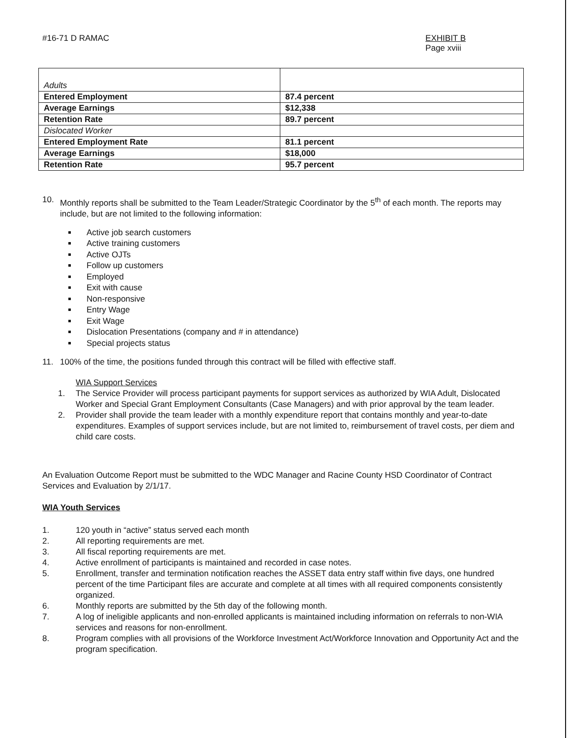#16-71 D RAMAC EXHIBIT B
Page xviii
| Adults | |
| Entered Employment | 87.4 percent |
| Average Earnings | $12,338 |
| Retention Rate | 89.7 percent |
| Dislocated Worker | |
| Entered Employment Rate | 81.1 percent |
| Average Earnings | $18,000 |
| Retention Rate | 95.7 percent |
10. Monthly reports shall be submitted to the Team Leader/Strategic Coordinator by the 5<sup>th</sup> of each month. The reports may include, but are not limited to the following information:
Active job search customers
Active training customers
Active OJTs
Follow up customers
Employed
Exit with cause
Non-responsive
Entry Wage
Exit Wage
Dislocation Presentations (company and # in attendance)
Special projects status
11. 100% of the time, the positions funded through this contract will be filled with effective staff.
WIA Support Services
1. The Service Provider will process participant payments for support services as authorized by WIA Adult, Dislocated Worker and Special Grant Employment Consultants (Case Managers) and with prior approval by the team leader.
2. Provider shall provide the team leader with a monthly expenditure report that contains monthly and year-to-date expenditures. Examples of support services include, but are not limited to, reimbursement of travel costs, per diem and child care costs.
An Evaluation Outcome Report must be submitted to the WDC Manager and Racine County HSD Coordinator of Contract Services and Evaluation by 2/1/17.
WIA Youth Services
1. 120 youth in “active” status served each month
2. All reporting requirements are met.
3. All fiscal reporting requirements are met.
4. Active enrollment of participants is maintained and recorded in case notes.
5. Enrollment, transfer and termination notification reaches the ASSET data entry staff within five days, one hundred percent of the time Participant files are accurate and complete at all times with all required components consistently organized.
6. Monthly reports are submitted by the 5th day of the following month.
7. A log of ineligible applicants and non-enrolled applicants is maintained including information on referrals to non-WIA services and reasons for non-enrollment.
8. Program complies with all provisions of the Workforce Investment Act/Workforce Innovation and Opportunity Act and the program specification.